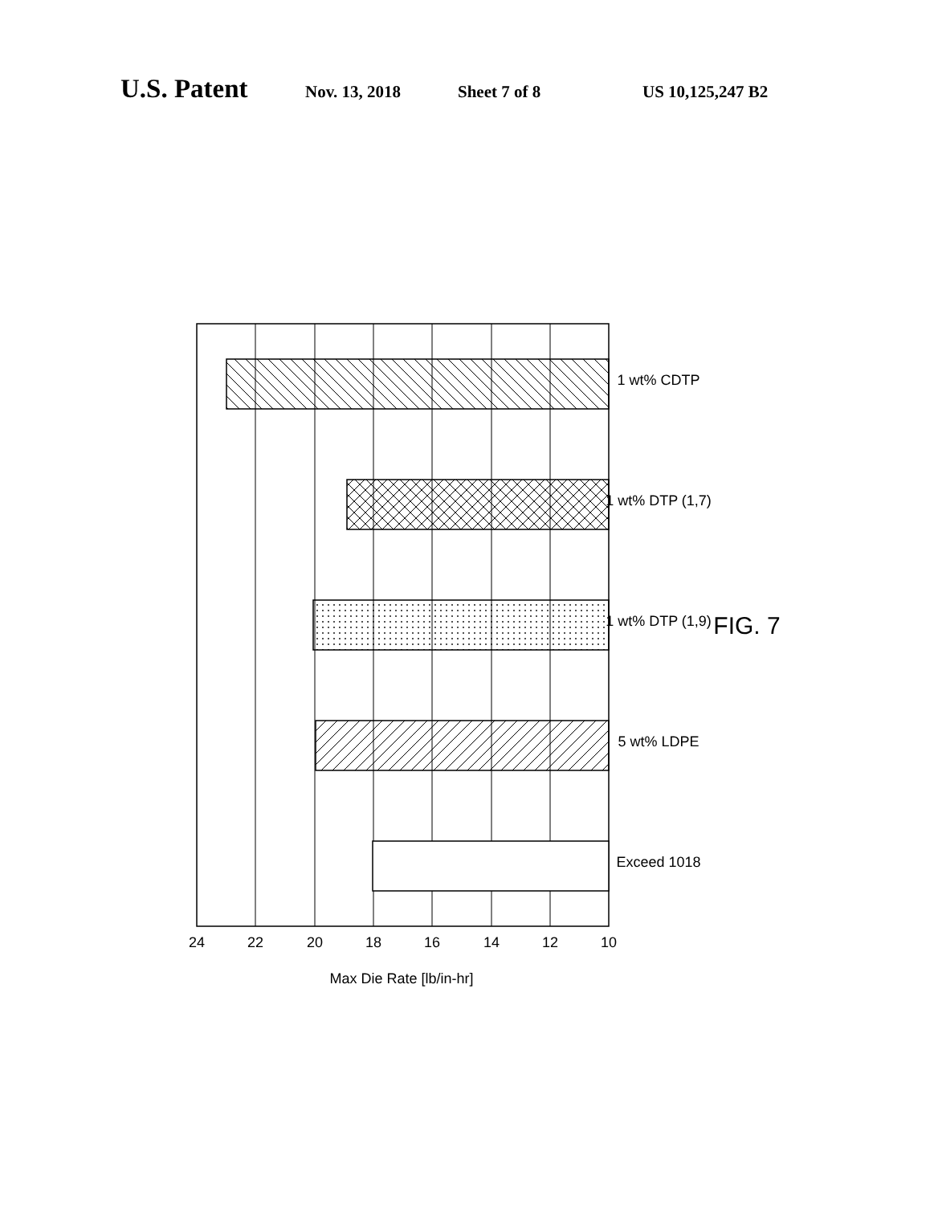U.S. Patent Nov. 13, 2018 Sheet 7 of 8 US 10,125,247 B2
24
22
20
18
16
14
12
10
Max Die Rate [lb/in-hr]
1 wt% CDTP
1 wt% DTP (1,7)
1 wt% DTP (1,9)
5 wt% LDPE
Exceed 1018
FIG. 7